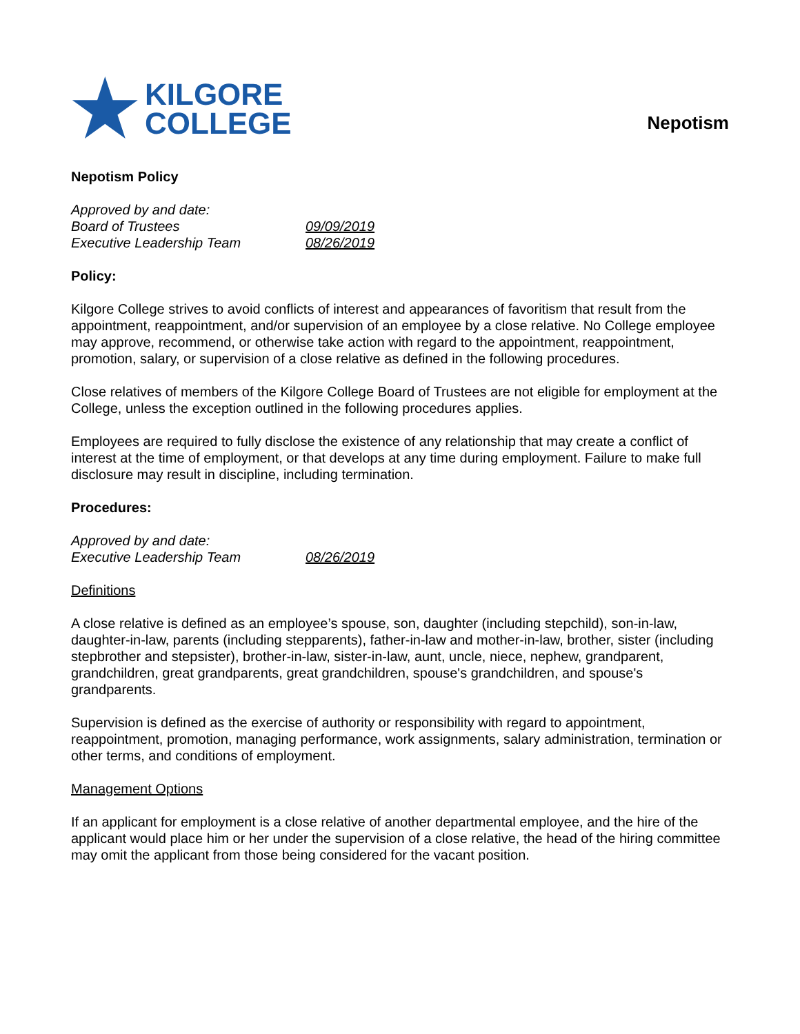★ KILGORE
COLLEGE
Nepotism
Nepotism Policy
Approved by and date:
Board of Trustees 09/09/2019
Executive Leadership Team 08/26/2019
Policy:
Kilgore College strives to avoid conflicts of interest and appearances of favoritism that result from the appointment, reappointment, and/or supervision of an employee by a close relative. No College employee may approve, recommend, or otherwise take action with regard to the appointment, reappointment, promotion, salary, or supervision of a close relative as defined in the following procedures.
Close relatives of members of the Kilgore College Board of Trustees are not eligible for employment at the College, unless the exception outlined in the following procedures applies.
Employees are required to fully disclose the existence of any relationship that may create a conflict of interest at the time of employment, or that develops at any time during employment. Failure to make full disclosure may result in discipline, including termination.
Procedures:
Approved by and date:
Executive Leadership Team 08/26/2019
Definitions
A close relative is defined as an employee’s spouse, son, daughter (including stepchild), son-in-law, daughter-in-law, parents (including stepparents), father-in-law and mother-in-law, brother, sister (including stepbrother and stepsister), brother-in-law, sister-in-law, aunt, uncle, niece, nephew, grandparent, grandchildren, great grandparents, great grandchildren, spouse's grandchildren, and spouse's grandparents.
Supervision is defined as the exercise of authority or responsibility with regard to appointment, reappointment, promotion, managing performance, work assignments, salary administration, termination or other terms, and conditions of employment.
Management Options
If an applicant for employment is a close relative of another departmental employee, and the hire of the applicant would place him or her under the supervision of a close relative, the head of the hiring committee may omit the applicant from those being considered for the vacant position.